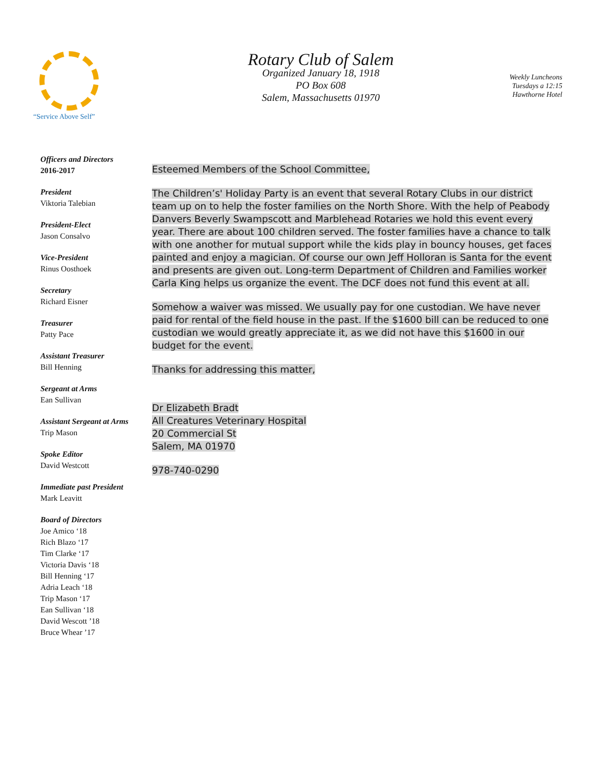“Service Above Self”
Rotary Club of Salem
Organized January 18, 1918
PO Box 608
Salem, Massachusetts 01970
Weekly Luncheons
Tuesdays a 12:15
Hawthorne Hotel
Officers and Directors
2016-2017
President
Viktoria Talebian
President-Elect
Jason Consalvo
Vice-President
Rinus Oosthoek
Secretary
Richard Eisner
Treasurer
Patty Pace
Assistant Treasurer
Bill Henning
Sergeant at Arms
Ean Sullivan
Assistant Sergeant at Arms
Trip Mason
Spoke Editor
David Westcott
Immediate past President
Mark Leavitt
Board of Directors
Joe Amico ‘18
Rich Blazo ‘17
Tim Clarke ‘17
Victoria Davis ‘18
Bill Henning ‘17
Adria Leach ‘18
Trip Mason ‘17
Ean Sullivan ‘18
David Wescott ’18
Bruce Whear ’17
Esteemed Members of the School Committee,
The Children’s' Holiday Party is an event that several Rotary Clubs in our district team up on to help the foster families on the North Shore. With the help of Peabody Danvers Beverly Swampscott and Marblehead Rotaries we hold this event every year. There are about 100 children served. The foster families have a chance to talk with one another for mutual support while the kids play in bouncy houses, get faces painted and enjoy a magician. Of course our own Jeff Holloran is Santa for the event and presents are given out. Long-term Department of Children and Families worker Carla King helps us organize the event. The DCF does not fund this event at all.
Somehow a waiver was missed. We usually pay for one custodian. We have never paid for rental of the field house in the past. If the $1600 bill can be reduced to one custodian we would greatly appreciate it, as we did not have this $1600 in our budget for the event.
Thanks for addressing this matter,
Dr Elizabeth Bradt
All Creatures Veterinary Hospital
20 Commercial St
Salem, MA 01970
978-740-0290